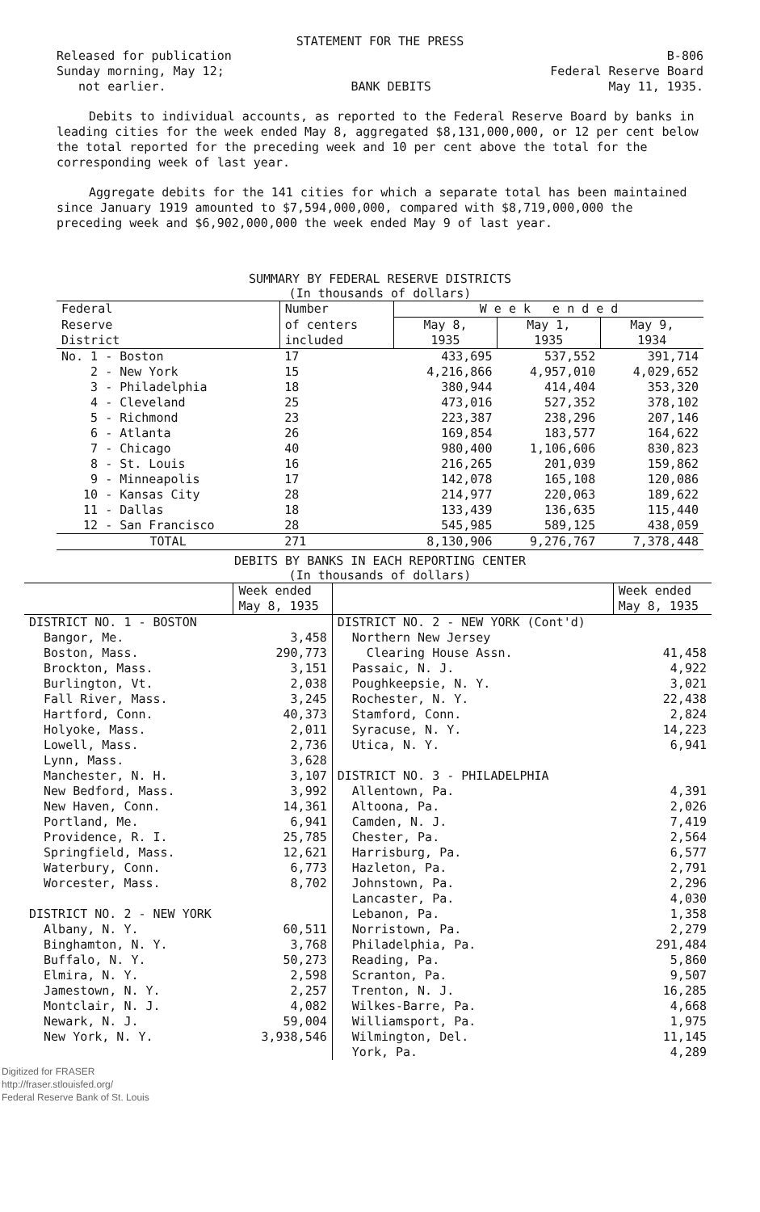STATEMENT FOR THE PRESS
Released for publication
Sunday morning, May 12;
not earlier.
BANK DEBITS B-806
Federal Reserve Board
May 11, 1935.
Debits to individual accounts, as reported to the Federal Reserve Board by banks in leading cities for the week ended May 8, aggregated $8,131,000,000, or 12 per cent below the total reported for the preceding week and 10 per cent above the total for the corresponding week of last year.
Aggregate debits for the 141 cities for which a separate total has been maintained since January 1919 amounted to $7,594,000,000, compared with $8,719,000,000 the preceding week and $6,902,000,000 the week ended May 9 of last year.
SUMMARY BY FEDERAL RESERVE DISTRICTS
(In thousands of dollars)
| Federal | Number | W e e k e n d e d | | |
| --- | --- | --- | --- | --- |
| Reserve | of centers | May 8, | May 1, | May 9, |
| District | included | 1935 | 1935 | 1934 |
| No. 1 - Boston | 17 | 433,695 | 537,552 | 391,714 |
| 2 - New York | 15 | 4,216,866 | 4,957,010 | 4,029,652 |
| 3 - Philadelphia | 18 | 380,944 | 414,404 | 353,320 |
| 4 - Cleveland | 25 | 473,016 | 527,352 | 378,102 |
| 5 - Richmond | 23 | 223,387 | 238,296 | 207,146 |
| 6 - Atlanta | 26 | 169,854 | 183,577 | 164,622 |
| 7 - Chicago | 40 | 980,400 | 1,106,606 | 830,823 |
| 8 - St. Louis | 16 | 216,265 | 201,039 | 159,862 |
| 9 - Minneapolis | 17 | 142,078 | 165,108 | 120,086 |
| 10 - Kansas City | 28 | 214,977 | 220,063 | 189,622 |
| 11 - Dallas | 18 | 133,439 | 136,635 | 115,440 |
| 12 - San Francisco | 28 | 545,985 | 589,125 | 438,059 |
| TOTAL | 271 | 8,130,906 | 9,276,767 | 7,378,448 |
DEBITS BY BANKS IN EACH REPORTING CENTER
(In thousands of dollars)
| | Week ended | | Week ended |
| --- | --- | --- | --- |
| | May 8, 1935 | | May 8, 1935 |
| DISTRICT NO. 1 - BOSTON | | DISTRICT NO. 2 - NEW YORK (Cont'd) | |
| Bangor, Me. | 3,458 | Northern New Jersey | |
| Boston, Mass. | 290,773 | Clearing House Assn. | 41,458 |
| Brockton, Mass. | 3,151 | Passaic, N. J. | 4,922 |
| Burlington, Vt. | 2,038 | Poughkeepsie, N. Y. | 3,021 |
| Fall River, Mass. | 3,245 | Rochester, N. Y. | 22,438 |
| Hartford, Conn. | 40,373 | Stamford, Conn. | 2,824 |
| Holyoke, Mass. | 2,011 | Syracuse, N. Y. | 14,223 |
| Lowell, Mass. | 2,736 | Utica, N. Y. | 6,941 |
| Lynn, Mass. | 3,628 | | |
| Manchester, N. H. | 3,107 | DISTRICT NO. 3 - PHILADELPHIA | |
| New Bedford, Mass. | 3,992 | Allentown, Pa. | 4,391 |
| New Haven, Conn. | 14,361 | Altoona, Pa. | 2,026 |
| Portland, Me. | 6,941 | Camden, N. J. | 7,419 |
| Providence, R. I. | 25,785 | Chester, Pa. | 2,564 |
| Springfield, Mass. | 12,621 | Harrisburg, Pa. | 6,577 |
| Waterbury, Conn. | 6,773 | Hazleton, Pa. | 2,791 |
| Worcester, Mass. | 8,702 | Johnstown, Pa. | 2,296 |
| | | Lancaster, Pa. | 4,030 |
| DISTRICT NO. 2 - NEW YORK | | Lebanon, Pa. | 1,358 |
| Albany, N. Y. | 60,511 | Norristown, Pa. | 2,279 |
| Binghamton, N. Y. | 3,768 | Philadelphia, Pa. | 291,484 |
| Buffalo, N. Y. | 50,273 | Reading, Pa. | 5,860 |
| Elmira, N. Y. | 2,598 | Scranton, Pa. | 9,507 |
| Jamestown, N. Y. | 2,257 | Trenton, N. J. | 16,285 |
| Montclair, N. J. | 4,082 | Wilkes-Barre, Pa. | 4,668 |
| Newark, N. J. | 59,004 | Williamsport, Pa. | 1,975 |
| New York, N. Y. | 3,938,546 | Wilmington, Del. | 11,145 |
| | | York, Pa. | 4,289 |
Digitized for FRASER
http://fraser.stlouisfed.org/
Federal Reserve Bank of St. Louis